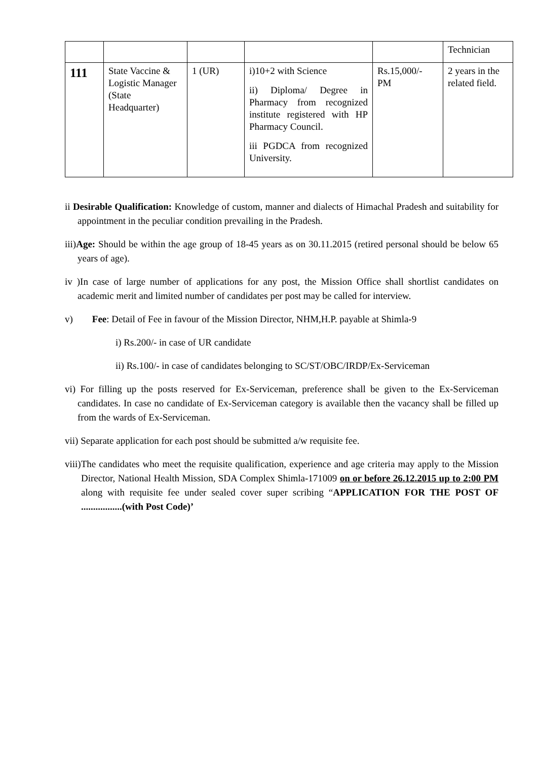| | | | | | Technician |
| 111 | State Vaccine & Logistic Manager (State Headquarter) | 1 (UR) | i)10+2 with Science ii) Diploma/ Degree in Pharmacy from recognized institute registered with HP Pharmacy Council. iii PGDCA from recognized University. | Rs.15,000/- PM | 2 years in the related field. |
ii Desirable Qualification: Knowledge of custom, manner and dialects of Himachal Pradesh and suitability for appointment in the peculiar condition prevailing in the Pradesh.
iii)Age: Should be within the age group of 18-45 years as on 30.11.2015 (retired personal should be below 65 years of age).
iv )In case of large number of applications for any post, the Mission Office shall shortlist candidates on academic merit and limited number of candidates per post may be called for interview.
v) Fee: Detail of Fee in favour of the Mission Director, NHM,H.P. payable at Shimla-9
i) Rs.200/- in case of UR candidate
ii) Rs.100/- in case of candidates belonging to SC/ST/OBC/IRDP/Ex-Serviceman
vi) For filling up the posts reserved for Ex-Serviceman, preference shall be given to the Ex-Serviceman candidates. In case no candidate of Ex-Serviceman category is available then the vacancy shall be filled up from the wards of Ex-Serviceman.
vii) Separate application for each post should be submitted a/w requisite fee.
viii)The candidates who meet the requisite qualification, experience and age criteria may apply to the Mission Director, National Health Mission, SDA Complex Shimla-171009 on or before 26.12.2015 up to 2:00 PM along with requisite fee under sealed cover super scribing “APPLICATION FOR THE POST OF .................(with Post Code)’